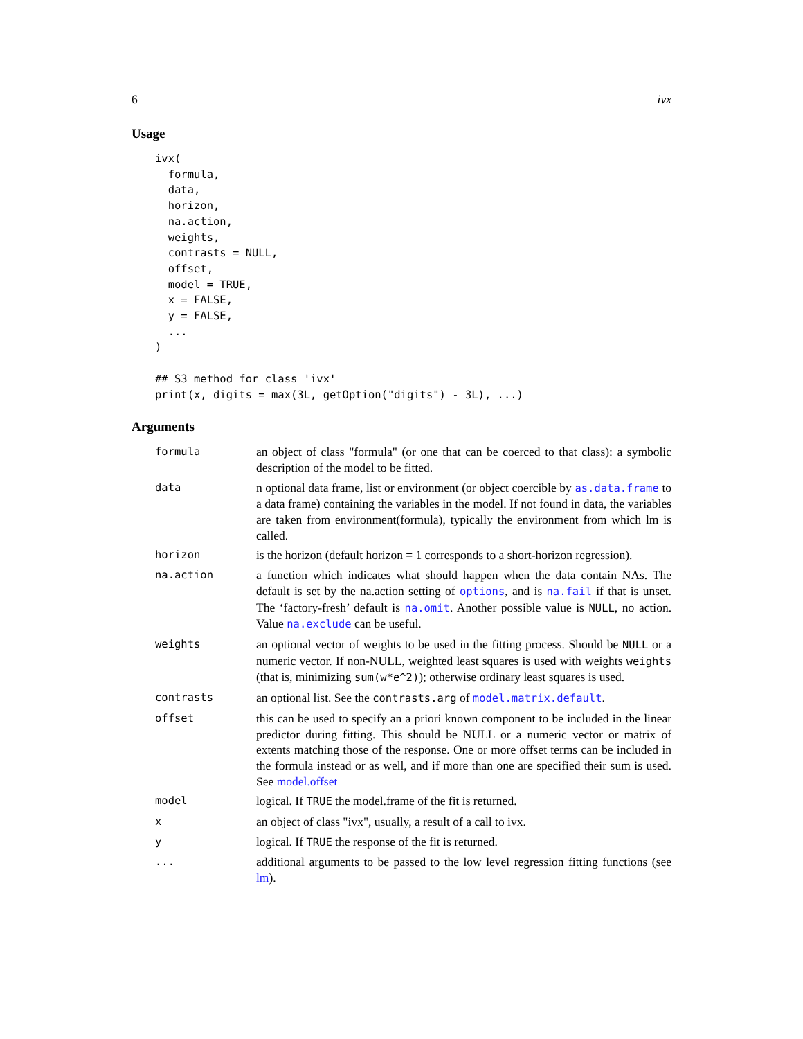6 ivx
Usage
ivx(
  formula,
  data,
  horizon,
  na.action,
  weights,
  contrasts = NULL,
  offset,
  model = TRUE,
  x = FALSE,
  y = FALSE,
  ...
)

## S3 method for class 'ivx'
print(x, digits = max(3L, getOption("digits") - 3L), ...)
Arguments
| formula | an object of class "formula" (or one that can be coerced to that class): a symbolic description of the model to be fitted. |
| data | n optional data frame, list or environment (or object coercible by as.data.frame to a data frame) containing the variables in the model. If not found in data, the variables are taken from environment(formula), typically the environment from which lm is called. |
| horizon | is the horizon (default horizon = 1 corresponds to a short-horizon regression). |
| na.action | a function which indicates what should happen when the data contain NAs. The default is set by the na.action setting of options , and is na.fail if that is unset. The ‘factory-fresh’ default is na.omit . Another possible value is NULL , no action. Value na.exclude can be useful. |
| weights | an optional vector of weights to be used in the fitting process. Should be NULL or a numeric vector. If non-NULL, weighted least squares is used with weights weights (that is, minimizing sum(w*e^2) ); otherwise ordinary least squares is used. |
| contrasts | an optional list. See the contrasts.arg of model.matrix.default . |
| offset | this can be used to specify an a priori known component to be included in the linear predictor during fitting. This should be NULL or a numeric vector or matrix of extents matching those of the response. One or more offset terms can be included in the formula instead or as well, and if more than one are specified their sum is used. See model.offset |
| model | logical. If TRUE the model.frame of the fit is returned. |
| x | an object of class "ivx", usually, a result of a call to ivx. |
| y | logical. If TRUE the response of the fit is returned. |
| ... | additional arguments to be passed to the low level regression fitting functions (see lm ). |